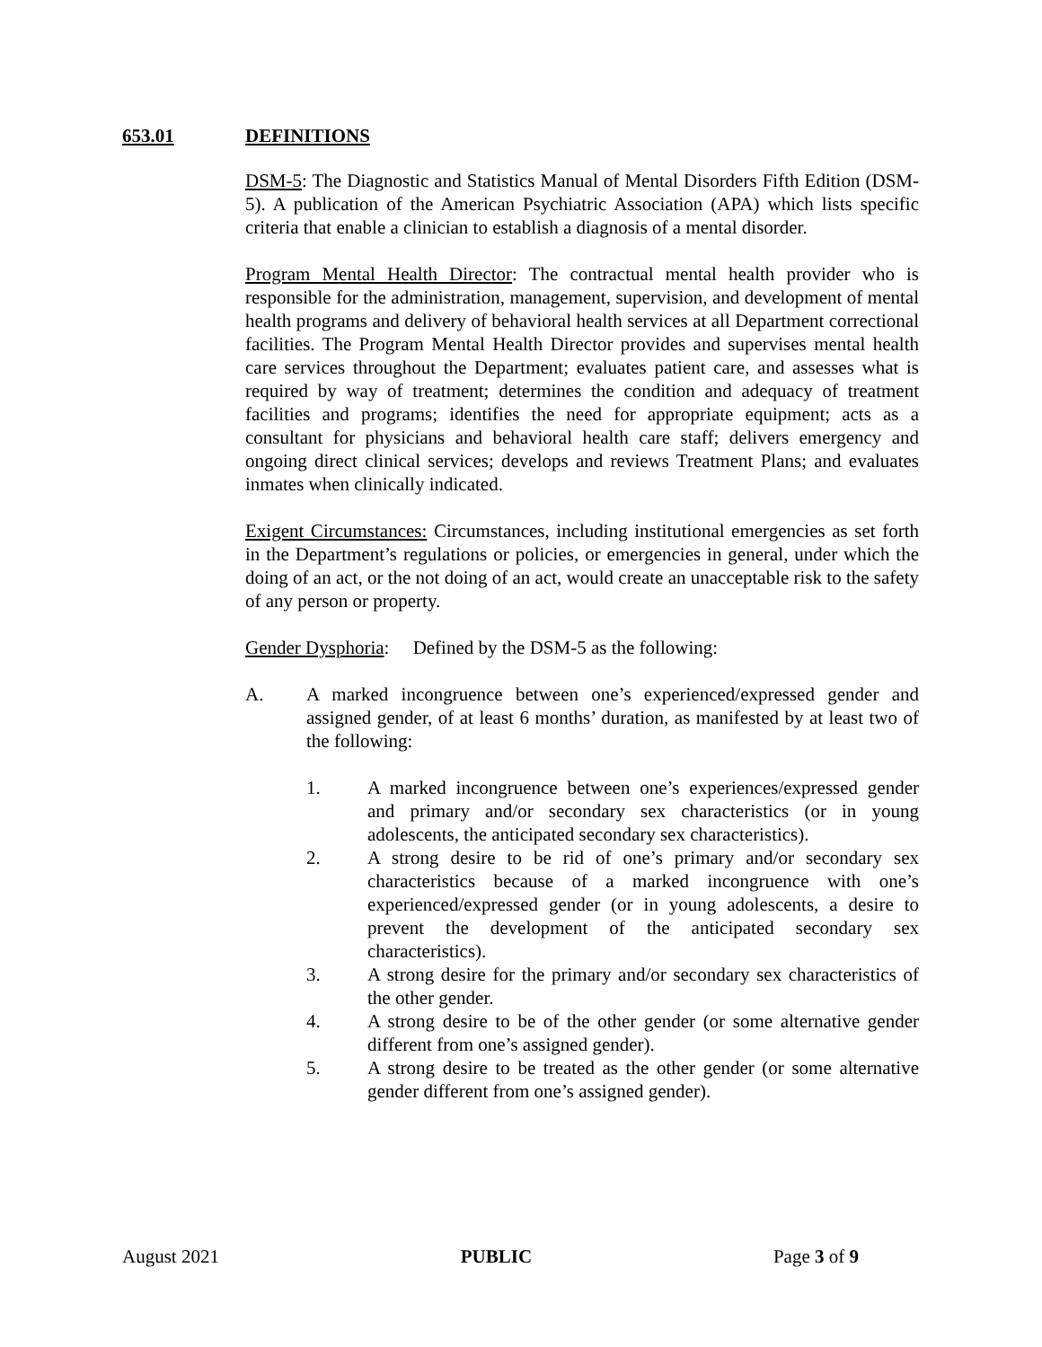653.01 DEFINITIONS
DSM-5: The Diagnostic and Statistics Manual of Mental Disorders Fifth Edition (DSM-5). A publication of the American Psychiatric Association (APA) which lists specific criteria that enable a clinician to establish a diagnosis of a mental disorder.
Program Mental Health Director: The contractual mental health provider who is responsible for the administration, management, supervision, and development of mental health programs and delivery of behavioral health services at all Department correctional facilities. The Program Mental Health Director provides and supervises mental health care services throughout the Department; evaluates patient care, and assesses what is required by way of treatment; determines the condition and adequacy of treatment facilities and programs; identifies the need for appropriate equipment; acts as a consultant for physicians and behavioral health care staff; delivers emergency and ongoing direct clinical services; develops and reviews Treatment Plans; and evaluates inmates when clinically indicated.
Exigent Circumstances: Circumstances, including institutional emergencies as set forth in the Department’s regulations or policies, or emergencies in general, under which the doing of an act, or the not doing of an act, would create an unacceptable risk to the safety of any person or property.
Gender Dysphoria: Defined by the DSM-5 as the following:
A. A marked incongruence between one’s experienced/expressed gender and assigned gender, of at least 6 months’ duration, as manifested by at least two of the following:
1. A marked incongruence between one’s experiences/expressed gender and primary and/or secondary sex characteristics (or in young adolescents, the anticipated secondary sex characteristics).
2. A strong desire to be rid of one’s primary and/or secondary sex characteristics because of a marked incongruence with one’s experienced/expressed gender (or in young adolescents, a desire to prevent the development of the anticipated secondary sex characteristics).
3. A strong desire for the primary and/or secondary sex characteristics of the other gender.
4. A strong desire to be of the other gender (or some alternative gender different from one’s assigned gender).
5. A strong desire to be treated as the other gender (or some alternative gender different from one’s assigned gender).
August 2021 PUBLIC Page 3 of 9